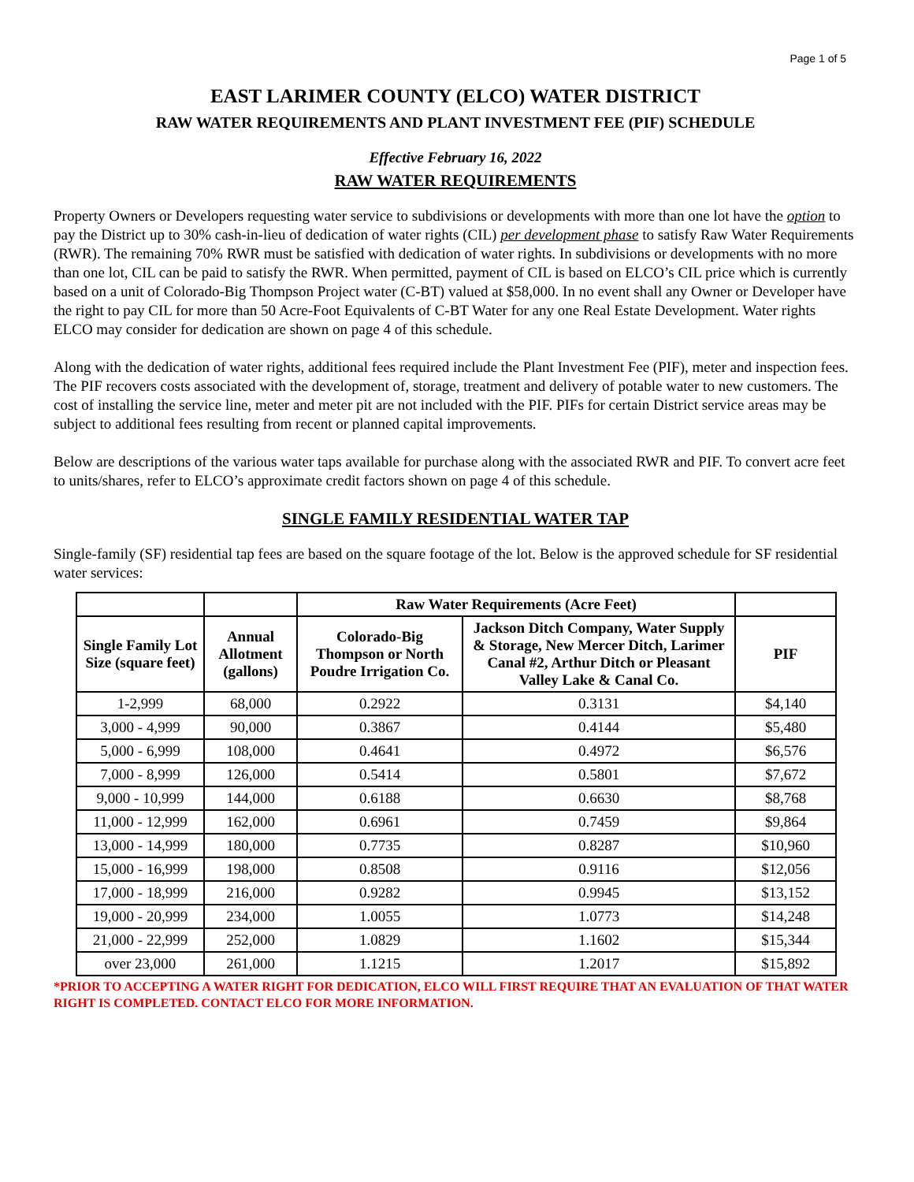Page 1 of 5
EAST LARIMER COUNTY (ELCO) WATER DISTRICT
RAW WATER REQUIREMENTS AND PLANT INVESTMENT FEE (PIF) SCHEDULE
Effective February 16, 2022
RAW WATER REQUIREMENTS
Property Owners or Developers requesting water service to subdivisions or developments with more than one lot have the option to pay the District up to 30% cash-in-lieu of dedication of water rights (CIL) per development phase to satisfy Raw Water Requirements (RWR). The remaining 70% RWR must be satisfied with dedication of water rights. In subdivisions or developments with no more than one lot, CIL can be paid to satisfy the RWR. When permitted, payment of CIL is based on ELCO’s CIL price which is currently based on a unit of Colorado-Big Thompson Project water (C-BT) valued at $58,000. In no event shall any Owner or Developer have the right to pay CIL for more than 50 Acre-Foot Equivalents of C-BT Water for any one Real Estate Development. Water rights ELCO may consider for dedication are shown on page 4 of this schedule.
Along with the dedication of water rights, additional fees required include the Plant Investment Fee (PIF), meter and inspection fees. The PIF recovers costs associated with the development of, storage, treatment and delivery of potable water to new customers. The cost of installing the service line, meter and meter pit are not included with the PIF. PIFs for certain District service areas may be subject to additional fees resulting from recent or planned capital improvements.
Below are descriptions of the various water taps available for purchase along with the associated RWR and PIF. To convert acre feet to units/shares, refer to ELCO’s approximate credit factors shown on page 4 of this schedule.
SINGLE FAMILY RESIDENTIAL WATER TAP
Single-family (SF) residential tap fees are based on the square footage of the lot. Below is the approved schedule for SF residential water services:
| | | Raw Water Requirements (Acre Feet) | | |
| --- | --- | --- | --- | --- |
| Single Family Lot Size (square feet) | Annual Allotment (gallons) | Colorado-Big Thompson or North Poudre Irrigation Co. | Jackson Ditch Company, Water Supply & Storage, New Mercer Ditch, Larimer Canal #2, Arthur Ditch or Pleasant Valley Lake & Canal Co. | PIF |
| 1-2,999 | 68,000 | 0.2922 | 0.3131 | $4,140 |
| 3,000 - 4,999 | 90,000 | 0.3867 | 0.4144 | $5,480 |
| 5,000 - 6,999 | 108,000 | 0.4641 | 0.4972 | $6,576 |
| 7,000 - 8,999 | 126,000 | 0.5414 | 0.5801 | $7,672 |
| 9,000 - 10,999 | 144,000 | 0.6188 | 0.6630 | $8,768 |
| 11,000 - 12,999 | 162,000 | 0.6961 | 0.7459 | $9,864 |
| 13,000 - 14,999 | 180,000 | 0.7735 | 0.8287 | $10,960 |
| 15,000 - 16,999 | 198,000 | 0.8508 | 0.9116 | $12,056 |
| 17,000 - 18,999 | 216,000 | 0.9282 | 0.9945 | $13,152 |
| 19,000 - 20,999 | 234,000 | 1.0055 | 1.0773 | $14,248 |
| 21,000 - 22,999 | 252,000 | 1.0829 | 1.1602 | $15,344 |
| over 23,000 | 261,000 | 1.1215 | 1.2017 | $15,892 |
*PRIOR TO ACCEPTING A WATER RIGHT FOR DEDICATION, ELCO WILL FIRST REQUIRE THAT AN EVALUATION OF THAT WATER RIGHT IS COMPLETED. CONTACT ELCO FOR MORE INFORMATION.